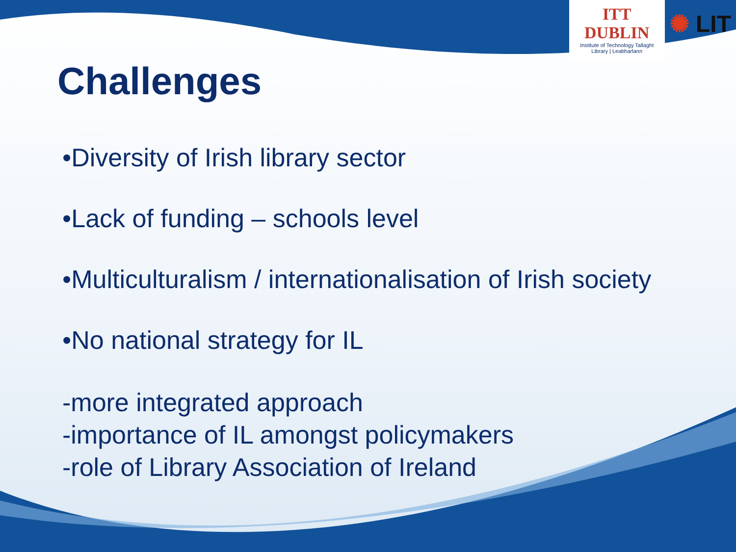ITT DUBLIN
Institute of Technology Tallaght
Library | Leabharlann
✺ LIT
Challenges
•Diversity of Irish library sector
•Lack of funding – schools level
•Multiculturalism / internationalisation of Irish society
•No national strategy for IL
-more integrated approach
-importance of IL amongst policymakers
-role of Library Association of Ireland